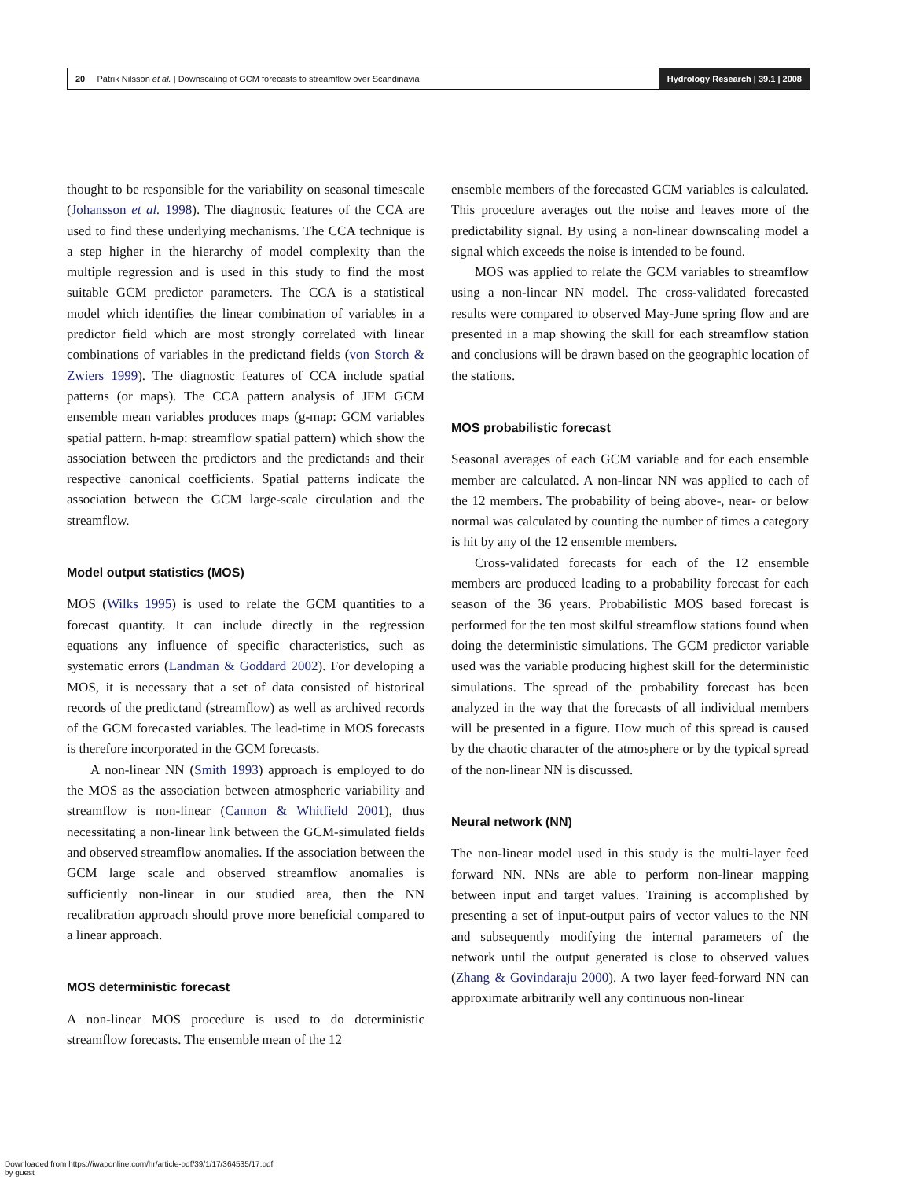20 Patrik Nilsson et al. | Downscaling of GCM forecasts to streamflow over Scandinavia
Hydrology Research | 39.1 | 2008
thought to be responsible for the variability on seasonal timescale (Johansson et al. 1998). The diagnostic features of the CCA are used to find these underlying mechanisms. The CCA technique is a step higher in the hierarchy of model complexity than the multiple regression and is used in this study to find the most suitable GCM predictor parameters. The CCA is a statistical model which identifies the linear combination of variables in a predictor field which are most strongly correlated with linear combinations of variables in the predictand fields (von Storch & Zwiers 1999). The diagnostic features of CCA include spatial patterns (or maps). The CCA pattern analysis of JFM GCM ensemble mean variables produces maps (g-map: GCM variables spatial pattern. h-map: streamflow spatial pattern) which show the association between the predictors and the predictands and their respective canonical coefficients. Spatial patterns indicate the association between the GCM large-scale circulation and the streamflow.
Model output statistics (MOS)
MOS (Wilks 1995) is used to relate the GCM quantities to a forecast quantity. It can include directly in the regression equations any influence of specific characteristics, such as systematic errors (Landman & Goddard 2002). For developing a MOS, it is necessary that a set of data consisted of historical records of the predictand (streamflow) as well as archived records of the GCM forecasted variables. The lead-time in MOS forecasts is therefore incorporated in the GCM forecasts.
A non-linear NN (Smith 1993) approach is employed to do the MOS as the association between atmospheric variability and streamflow is non-linear (Cannon & Whitfield 2001), thus necessitating a non-linear link between the GCM-simulated fields and observed streamflow anomalies. If the association between the GCM large scale and observed streamflow anomalies is sufficiently non-linear in our studied area, then the NN recalibration approach should prove more beneficial compared to a linear approach.
MOS deterministic forecast
A non-linear MOS procedure is used to do deterministic streamflow forecasts. The ensemble mean of the 12
ensemble members of the forecasted GCM variables is calculated. This procedure averages out the noise and leaves more of the predictability signal. By using a non-linear downscaling model a signal which exceeds the noise is intended to be found.
MOS was applied to relate the GCM variables to streamflow using a non-linear NN model. The cross-validated forecasted results were compared to observed May-June spring flow and are presented in a map showing the skill for each streamflow station and conclusions will be drawn based on the geographic location of the stations.
MOS probabilistic forecast
Seasonal averages of each GCM variable and for each ensemble member are calculated. A non-linear NN was applied to each of the 12 members. The probability of being above-, near- or below normal was calculated by counting the number of times a category is hit by any of the 12 ensemble members.
Cross-validated forecasts for each of the 12 ensemble members are produced leading to a probability forecast for each season of the 36 years. Probabilistic MOS based forecast is performed for the ten most skilful streamflow stations found when doing the deterministic simulations. The GCM predictor variable used was the variable producing highest skill for the deterministic simulations. The spread of the probability forecast has been analyzed in the way that the forecasts of all individual members will be presented in a figure. How much of this spread is caused by the chaotic character of the atmosphere or by the typical spread of the non-linear NN is discussed.
Neural network (NN)
The non-linear model used in this study is the multi-layer feed forward NN. NNs are able to perform non-linear mapping between input and target values. Training is accomplished by presenting a set of input-output pairs of vector values to the NN and subsequently modifying the internal parameters of the network until the output generated is close to observed values (Zhang & Govindaraju 2000). A two layer feed-forward NN can approximate arbitrarily well any continuous non-linear
Downloaded from https://iwaponline.com/hr/article-pdf/39/1/17/364535/17.pdf
by guest